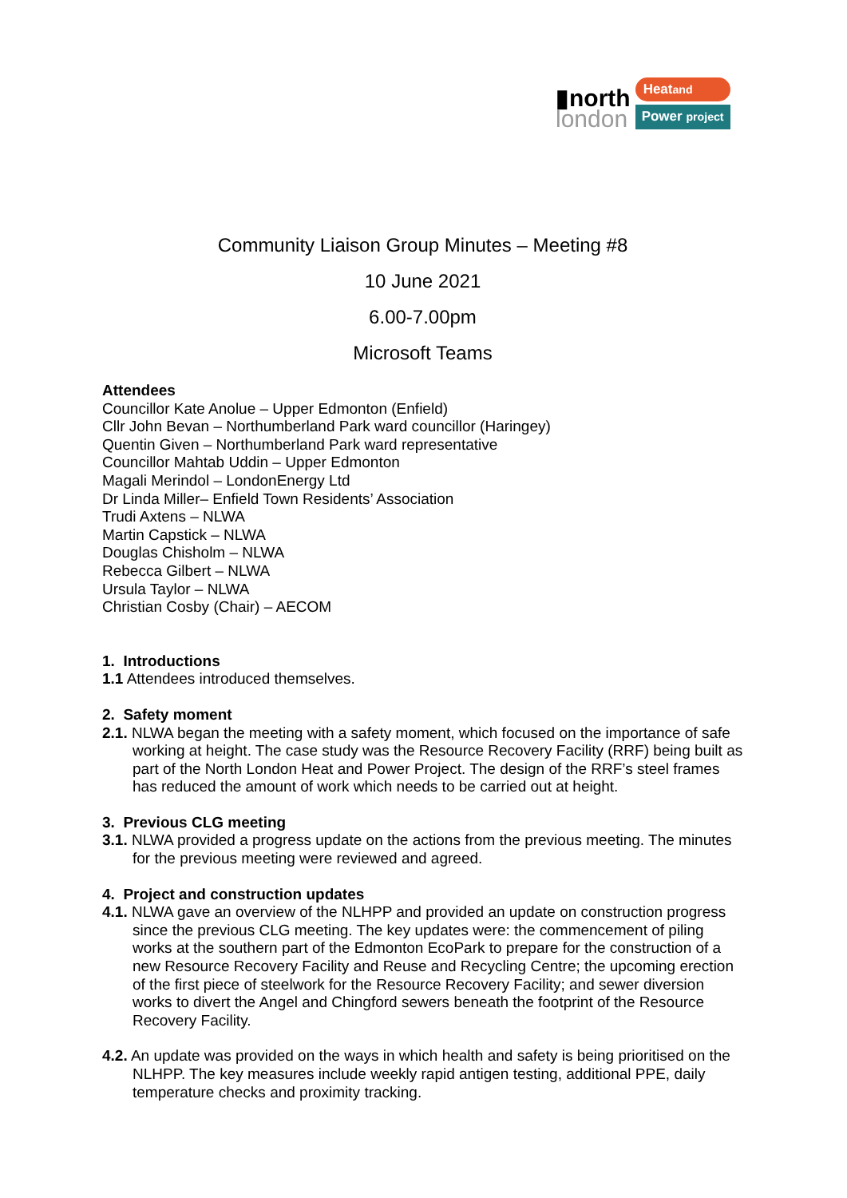▮north
london
Heatand
Power project
Community Liaison Group Minutes – Meeting #8
10 June 2021
6.00-7.00pm
Microsoft Teams
Attendees
Councillor Kate Anolue – Upper Edmonton (Enfield)
Cllr John Bevan – Northumberland Park ward councillor (Haringey)
Quentin Given – Northumberland Park ward representative
Councillor Mahtab Uddin – Upper Edmonton
Magali Merindol – LondonEnergy Ltd
Dr Linda Miller– Enfield Town Residents’ Association
Trudi Axtens – NLWA
Martin Capstick – NLWA
Douglas Chisholm – NLWA
Rebecca Gilbert – NLWA
Ursula Taylor – NLWA
Christian Cosby (Chair) – AECOM
1. Introductions
1.1 Attendees introduced themselves.
2. Safety moment
2.1. NLWA began the meeting with a safety moment, which focused on the importance of safe working at height. The case study was the Resource Recovery Facility (RRF) being built as part of the North London Heat and Power Project. The design of the RRF’s steel frames has reduced the amount of work which needs to be carried out at height.
3. Previous CLG meeting
3.1. NLWA provided a progress update on the actions from the previous meeting. The minutes for the previous meeting were reviewed and agreed.
4. Project and construction updates
4.1. NLWA gave an overview of the NLHPP and provided an update on construction progress since the previous CLG meeting. The key updates were: the commencement of piling works at the southern part of the Edmonton EcoPark to prepare for the construction of a new Resource Recovery Facility and Reuse and Recycling Centre; the upcoming erection of the first piece of steelwork for the Resource Recovery Facility; and sewer diversion works to divert the Angel and Chingford sewers beneath the footprint of the Resource Recovery Facility.
4.2. An update was provided on the ways in which health and safety is being prioritised on the NLHPP. The key measures include weekly rapid antigen testing, additional PPE, daily temperature checks and proximity tracking.